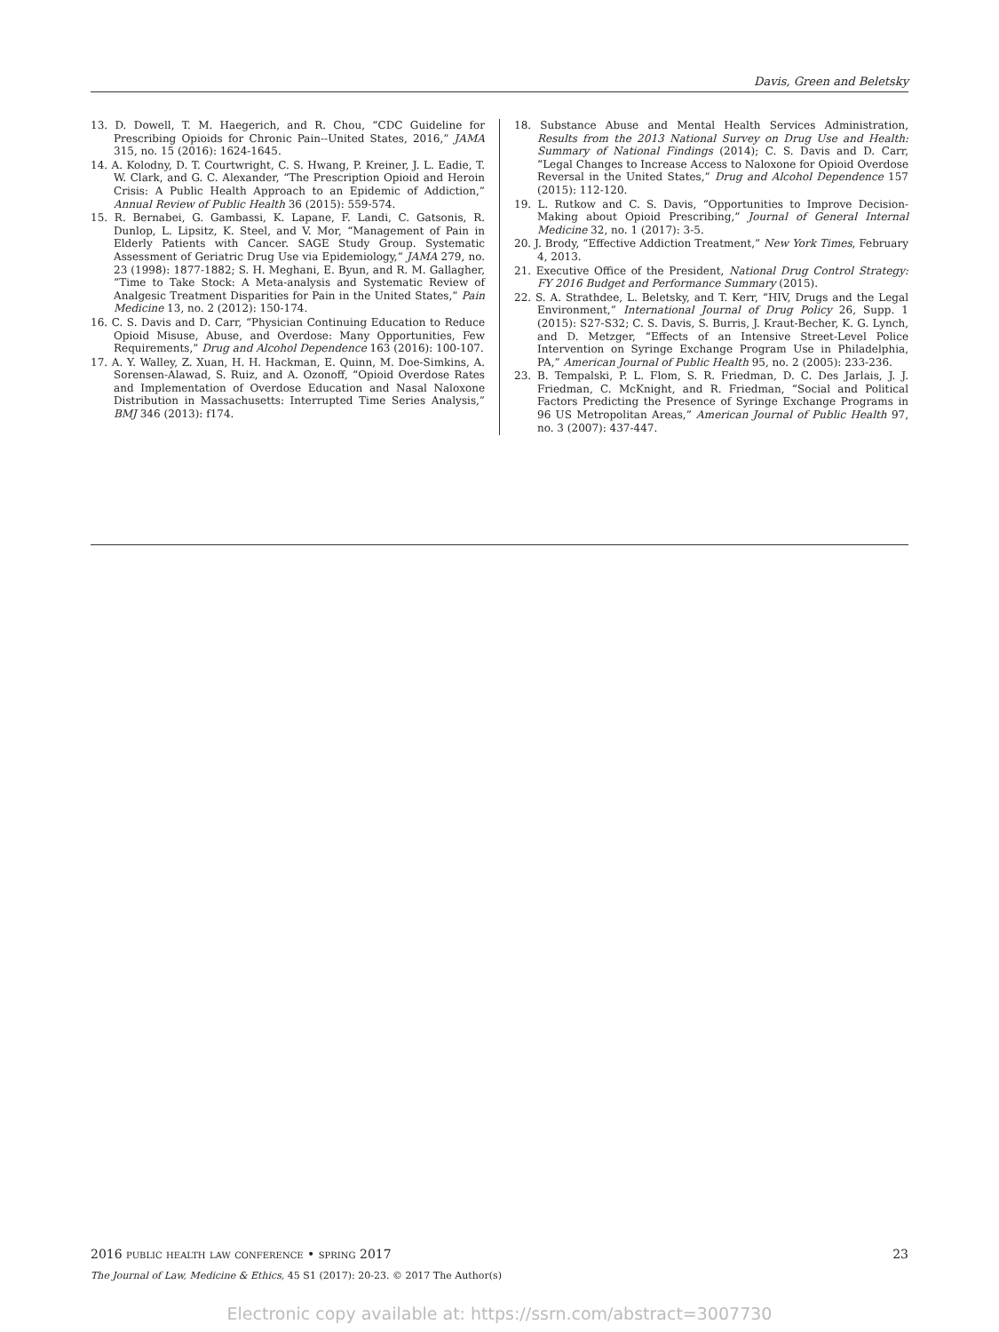Davis, Green and Beletsky
13. D. Dowell, T. M. Haegerich, and R. Chou, “CDC Guideline for Prescribing Opioids for Chronic Pain--United States, 2016,” JAMA 315, no. 15 (2016): 1624-1645.
14. A. Kolodny, D. T. Courtwright, C. S. Hwang, P. Kreiner, J. L. Eadie, T. W. Clark, and G. C. Alexander, “The Prescription Opioid and Heroin Crisis: A Public Health Approach to an Epidemic of Addiction,” Annual Review of Public Health 36 (2015): 559-574.
15. R. Bernabei, G. Gambassi, K. Lapane, F. Landi, C. Gatsonis, R. Dunlop, L. Lipsitz, K. Steel, and V. Mor, “Management of Pain in Elderly Patients with Cancer. SAGE Study Group. Systematic Assessment of Geriatric Drug Use via Epidemiology,” JAMA 279, no. 23 (1998): 1877-1882; S. H. Meghani, E. Byun, and R. M. Gallagher, “Time to Take Stock: A Meta-analysis and Systematic Review of Analgesic Treatment Disparities for Pain in the United States,” Pain Medicine 13, no. 2 (2012): 150-174.
16. C. S. Davis and D. Carr, “Physician Continuing Education to Reduce Opioid Misuse, Abuse, and Overdose: Many Opportunities, Few Requirements,” Drug and Alcohol Dependence 163 (2016): 100-107.
17. A. Y. Walley, Z. Xuan, H. H. Hackman, E. Quinn, M. Doe-Simkins, A. Sorensen-Alawad, S. Ruiz, and A. Ozonoff, “Opioid Overdose Rates and Implementation of Overdose Education and Nasal Naloxone Distribution in Massachusetts: Interrupted Time Series Analysis,” BMJ 346 (2013): f174.
18. Substance Abuse and Mental Health Services Administration, Results from the 2013 National Survey on Drug Use and Health: Summary of National Findings (2014); C. S. Davis and D. Carr, “Legal Changes to Increase Access to Naloxone for Opioid Overdose Reversal in the United States,” Drug and Alcohol Dependence 157 (2015): 112-120.
19. L. Rutkow and C. S. Davis, “Opportunities to Improve Decision-Making about Opioid Prescribing,” Journal of General Internal Medicine 32, no. 1 (2017): 3-5.
20. J. Brody, “Effective Addiction Treatment,” New York Times, February 4, 2013.
21. Executive Office of the President, National Drug Control Strategy: FY 2016 Budget and Performance Summary (2015).
22. S. A. Strathdee, L. Beletsky, and T. Kerr, “HIV, Drugs and the Legal Environment,” International Journal of Drug Policy 26, Supp. 1 (2015): S27-S32; C. S. Davis, S. Burris, J. Kraut-Becher, K. G. Lynch, and D. Metzger, “Effects of an Intensive Street-Level Police Intervention on Syringe Exchange Program Use in Philadelphia, PA,” American Journal of Public Health 95, no. 2 (2005): 233-236.
23. B. Tempalski, P. L. Flom, S. R. Friedman, D. C. Des Jarlais, J. J. Friedman, C. McKnight, and R. Friedman, “Social and Political Factors Predicting the Presence of Syringe Exchange Programs in 96 US Metropolitan Areas,” American Journal of Public Health 97, no. 3 (2007): 437-447.
2016 public health law conference • spring 2017 23
The Journal of Law, Medicine & Ethics, 45 S1 (2017): 20-23. © 2017 The Author(s)
Electronic copy available at: https://ssrn.com/abstract=3007730